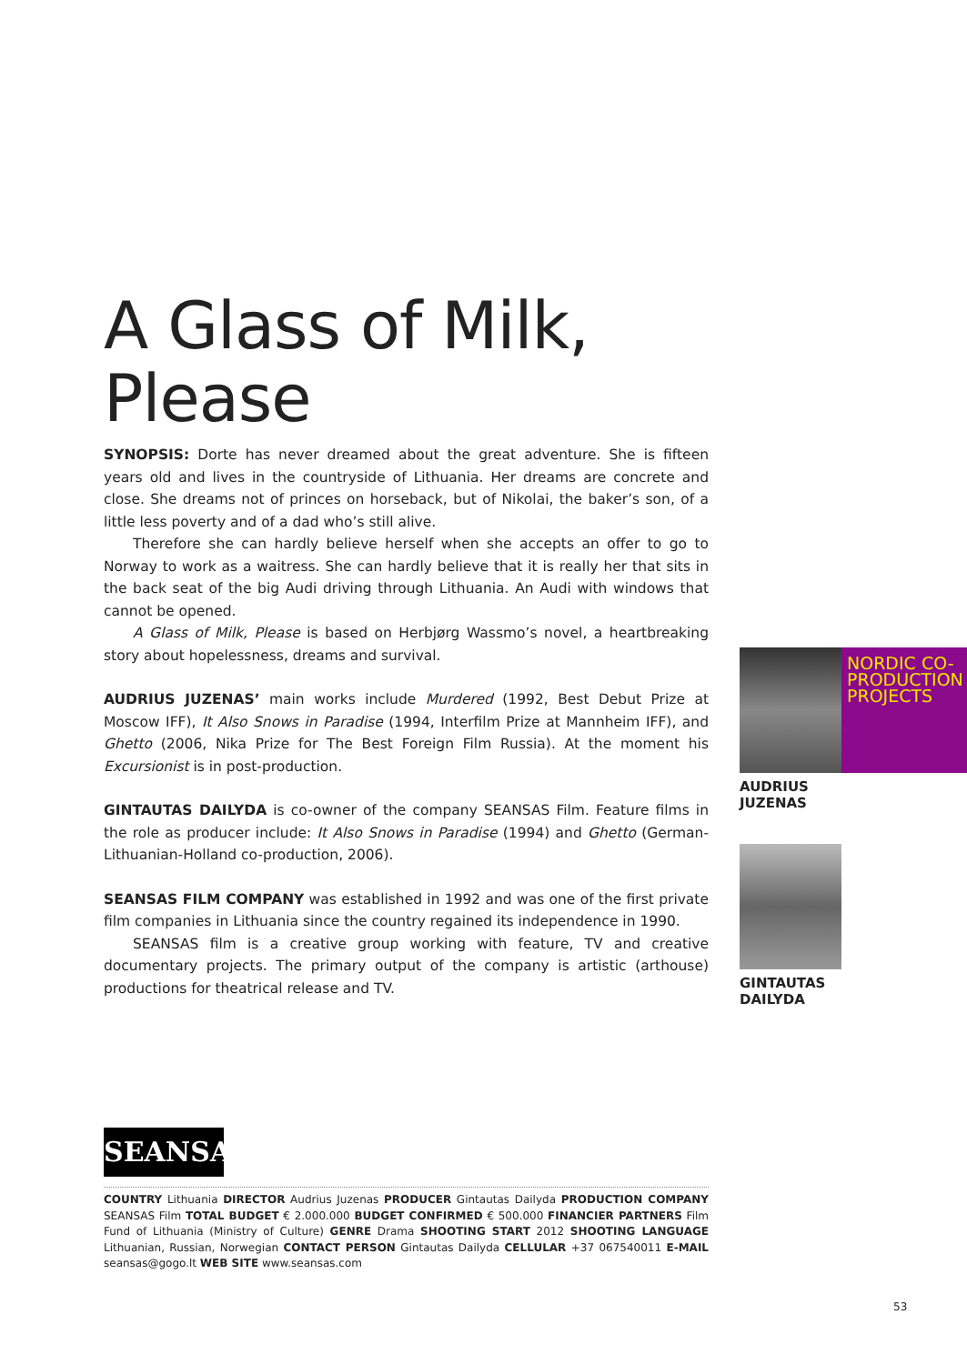A Glass of Milk, Please
SYNOPSIS: Dorte has never dreamed about the great adventure. She is fifteen years old and lives in the countryside of Lithuania. Her dreams are concrete and close. She dreams not of princes on horseback, but of Nikolai, the baker’s son, of a little less poverty and of a dad who’s still alive.
Therefore she can hardly believe herself when she accepts an offer to go to Norway to work as a waitress. She can hardly believe that it is really her that sits in the back seat of the big Audi driving through Lithuania. An Audi with windows that cannot be opened.
A Glass of Milk, Please is based on Herbjørg Wassmo’s novel, a heartbreaking story about hopelessness, dreams and survival.
AUDRIUS JUZENAS’ main works include Murdered (1992, Best Debut Prize at Moscow IFF), It Also Snows in Paradise (1994, Interfilm Prize at Mannheim IFF), and Ghetto (2006, Nika Prize for The Best Foreign Film Russia). At the moment his Excursionist is in post-production.
GINTAUTAS DAILYDA is co-owner of the company SEANSAS Film. Feature films in the role as producer include: It Also Snows in Paradise (1994) and Ghetto (German-Lithuanian-Holland co-production, 2006).
SEANSAS FILM COMPANY was established in 1992 and was one of the first private film companies in Lithuania since the country regained its independence in 1990.
SEANSAS film is a creative group working with feature, TV and creative documentary projects. The primary output of the company is artistic (arthouse) productions for theatrical release and TV.
NORDIC CO-
PRODUCTION
PROJECTS
AUDRIUS
JUZENAS
GINTAUTAS
DAILYDA
SEANSAS
COUNTRY Lithuania DIRECTOR Audrius Juzenas PRODUCER Gintautas Dailyda PRODUCTION COMPANY SEANSAS Film TOTAL BUDGET € 2.000.000 BUDGET CONFIRMED € 500.000 FINANCIER PARTNERS Film Fund of Lithuania (Ministry of Culture) GENRE Drama SHOOTING START 2012 SHOOTING LANGUAGE Lithuanian, Russian, Norwegian CONTACT PERSON Gintautas Dailyda CELLULAR +37 067540011 E-MAIL seansas@gogo.lt WEB SITE www.seansas.com
53